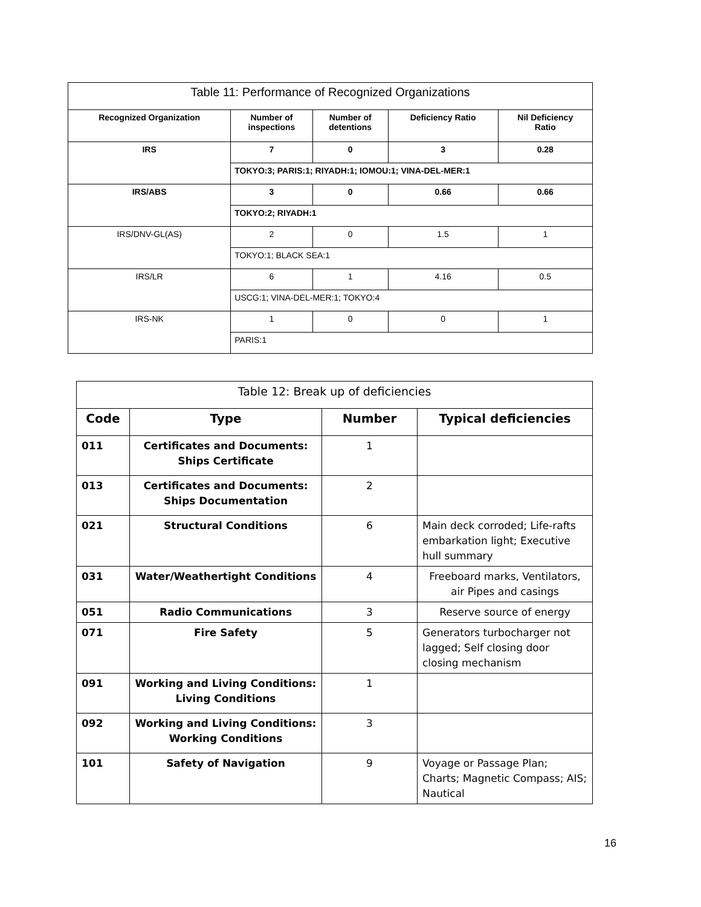| Table 11: Performance of Recognized Organizations | | | | |
| --- | --- | --- | --- | --- |
| Recognized Organization | Number of inspections | Number of detentions | Deficiency Ratio | Nil Deficiency Ratio |
| IRS | 7 | 0 | 3 | 0.28 |
| | TOKYO:3; PARIS:1; RIYADH:1; IOMOU:1; VINA-DEL-MER:1 | | | |
| IRS/ABS | 3 | 0 | 0.66 | 0.66 |
| | TOKYO:2; RIYADH:1 | | | |
| IRS/DNV-GL(AS) | 2 | 0 | 1.5 | 1 |
| | TOKYO:1; BLACK SEA:1 | | | |
| IRS/LR | 6 | 1 | 4.16 | 0.5 |
| | USCG:1; VINA-DEL-MER:1; TOKYO:4 | | | |
| IRS-NK | 1 | 0 | 0 | 1 |
| | PARIS:1 | | | |
| Table 12: Break up of deficiencies | | | |
| Code | Type | Number | Typical deficiencies |
| 011 | Certificates and Documents: Ships Certificate | 1 | |
| 013 | Certificates and Documents: Ships Documentation | 2 | |
| 021 | Structural Conditions | 6 | Main deck corroded; Life-rafts embarkation light; Executive hull summary |
| 031 | Water/Weathertight Conditions | 4 | Freeboard marks, Ventilators, air Pipes and casings |
| 051 | Radio Communications | 3 | Reserve source of energy |
| 071 | Fire Safety | 5 | Generators turbocharger not lagged; Self closing door closing mechanism |
| 091 | Working and Living Conditions: Living Conditions | 1 | |
| 092 | Working and Living Conditions: Working Conditions | 3 | |
| 101 | Safety of Navigation | 9 | Voyage or Passage Plan; Charts; Magnetic Compass; AIS; Nautical |
16